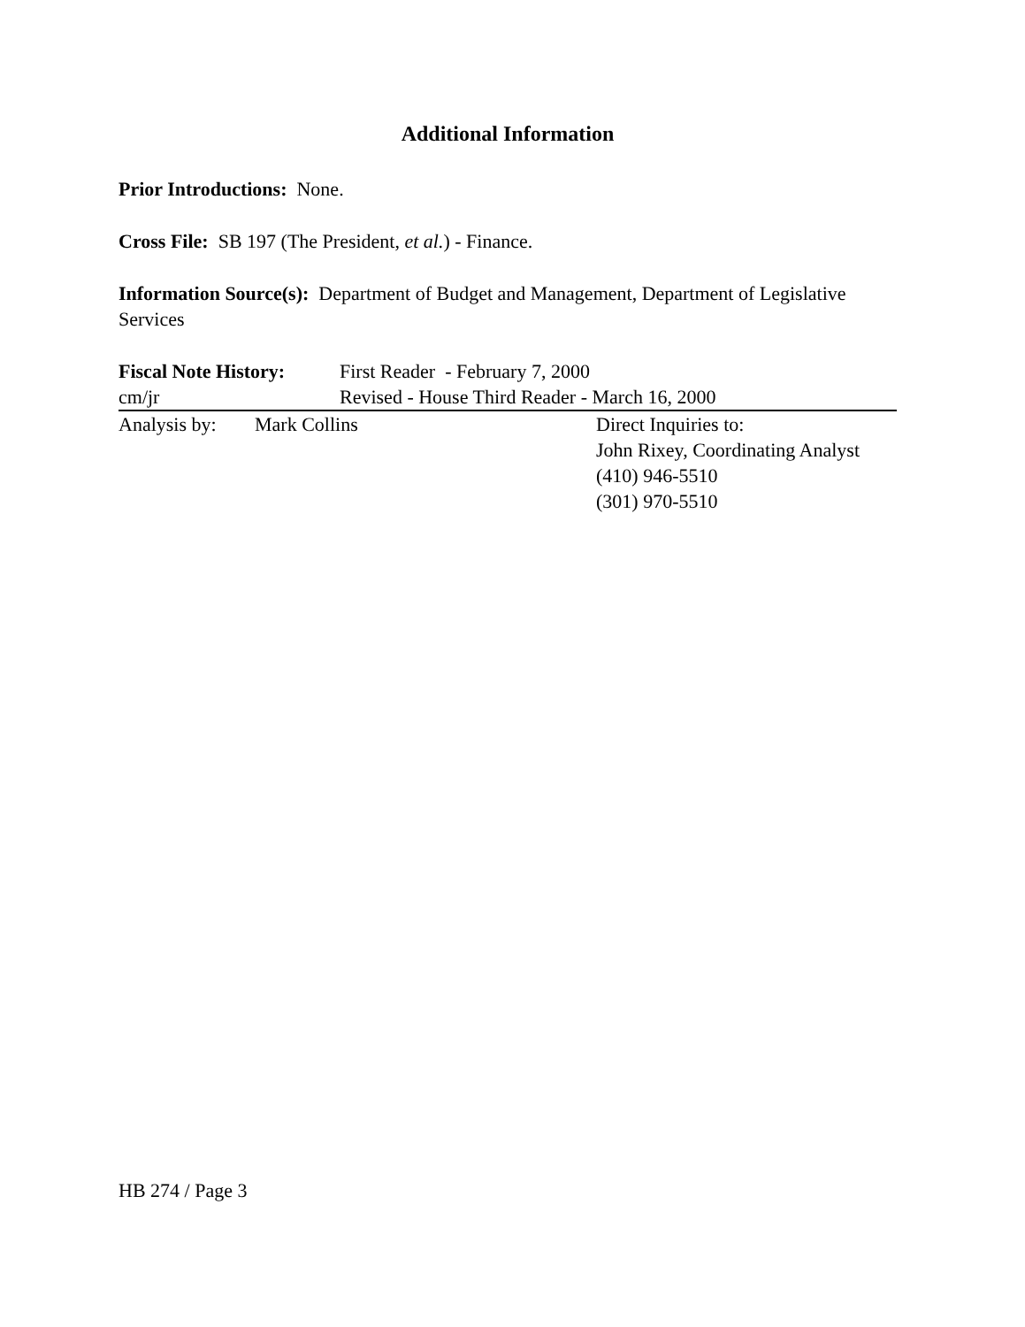Additional Information
Prior Introductions: None.
Cross File: SB 197 (The President, et al.) - Finance.
Information Source(s): Department of Budget and Management, Department of Legislative Services
Fiscal Note History: First Reader - February 7, 2000
cm/jr Revised - House Third Reader - March 16, 2000
Analysis by: Mark Collins Direct Inquiries to:
John Rixey, Coordinating Analyst
(410) 946-5510
(301) 970-5510
HB 274 / Page 3